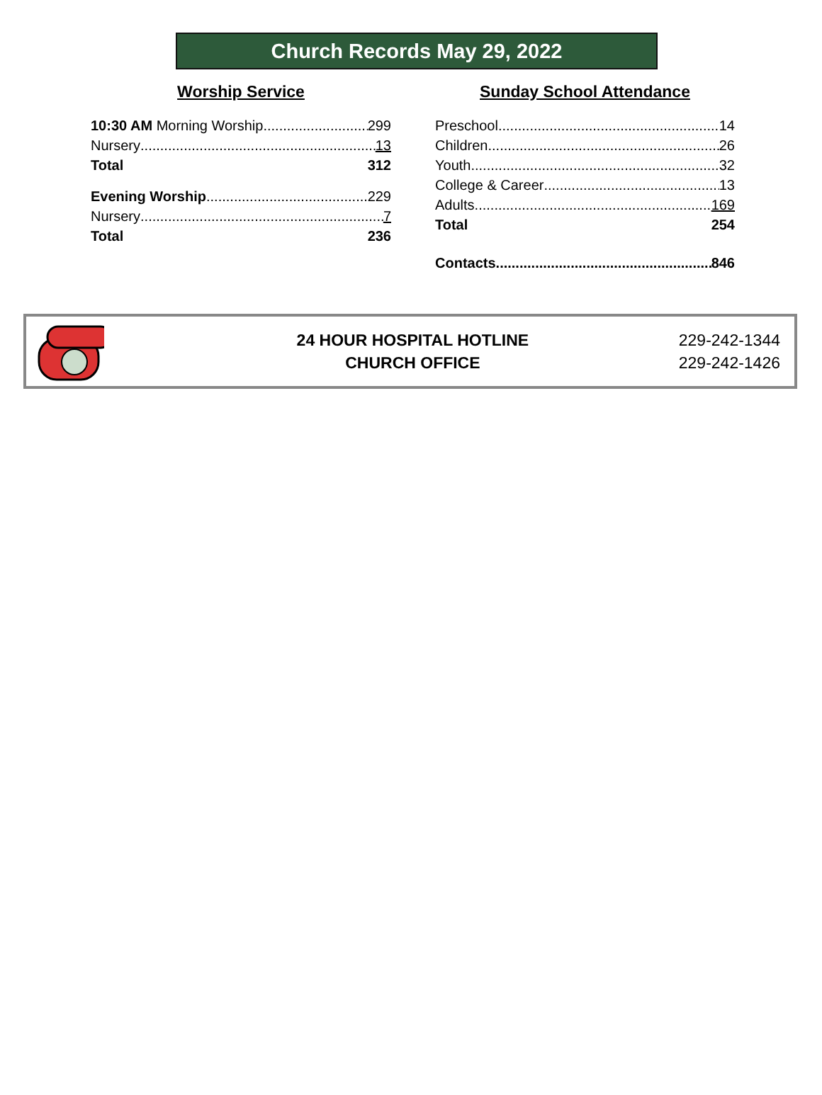Church Records May 29, 2022
Worship Service
10:30 AM Morning Worship 299
Nursery 13
Total 312
Evening Worship 229
Nursery 7
Total 236
Sunday School Attendance
Preschool 14
Children 26
Youth 32
College & Career 13
Adults 169
Total 254
Contacts 846
24 HOUR HOSPITAL HOTLINE
CHURCH OFFICE
229-242-1344
229-242-1426